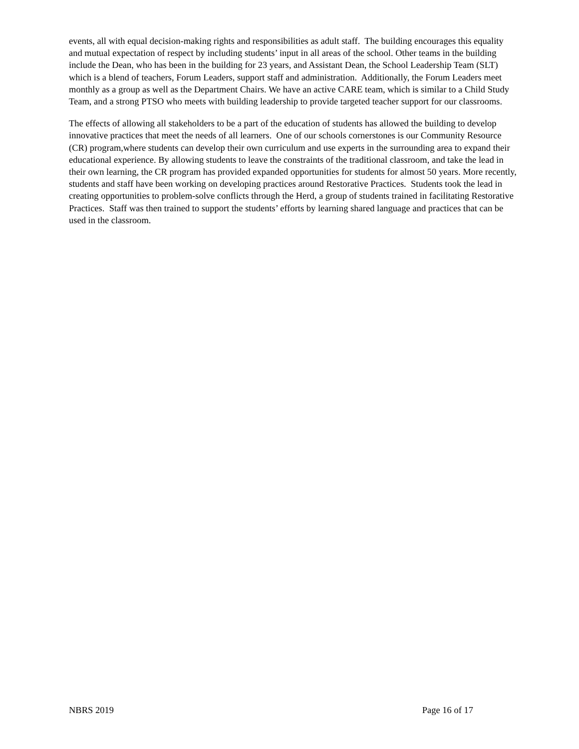events, all with equal decision-making rights and responsibilities as adult staff. The building encourages this equality and mutual expectation of respect by including students’ input in all areas of the school. Other teams in the building include the Dean, who has been in the building for 23 years, and Assistant Dean, the School Leadership Team (SLT) which is a blend of teachers, Forum Leaders, support staff and administration. Additionally, the Forum Leaders meet monthly as a group as well as the Department Chairs. We have an active CARE team, which is similar to a Child Study Team, and a strong PTSO who meets with building leadership to provide targeted teacher support for our classrooms.
The effects of allowing all stakeholders to be a part of the education of students has allowed the building to develop innovative practices that meet the needs of all learners. One of our schools cornerstones is our Community Resource (CR) program,where students can develop their own curriculum and use experts in the surrounding area to expand their educational experience. By allowing students to leave the constraints of the traditional classroom, and take the lead in their own learning, the CR program has provided expanded opportunities for students for almost 50 years. More recently, students and staff have been working on developing practices around Restorative Practices. Students took the lead in creating opportunities to problem-solve conflicts through the Herd, a group of students trained in facilitating Restorative Practices. Staff was then trained to support the students’ efforts by learning shared language and practices that can be used in the classroom.
NBRS 2019 Page 16 of 17